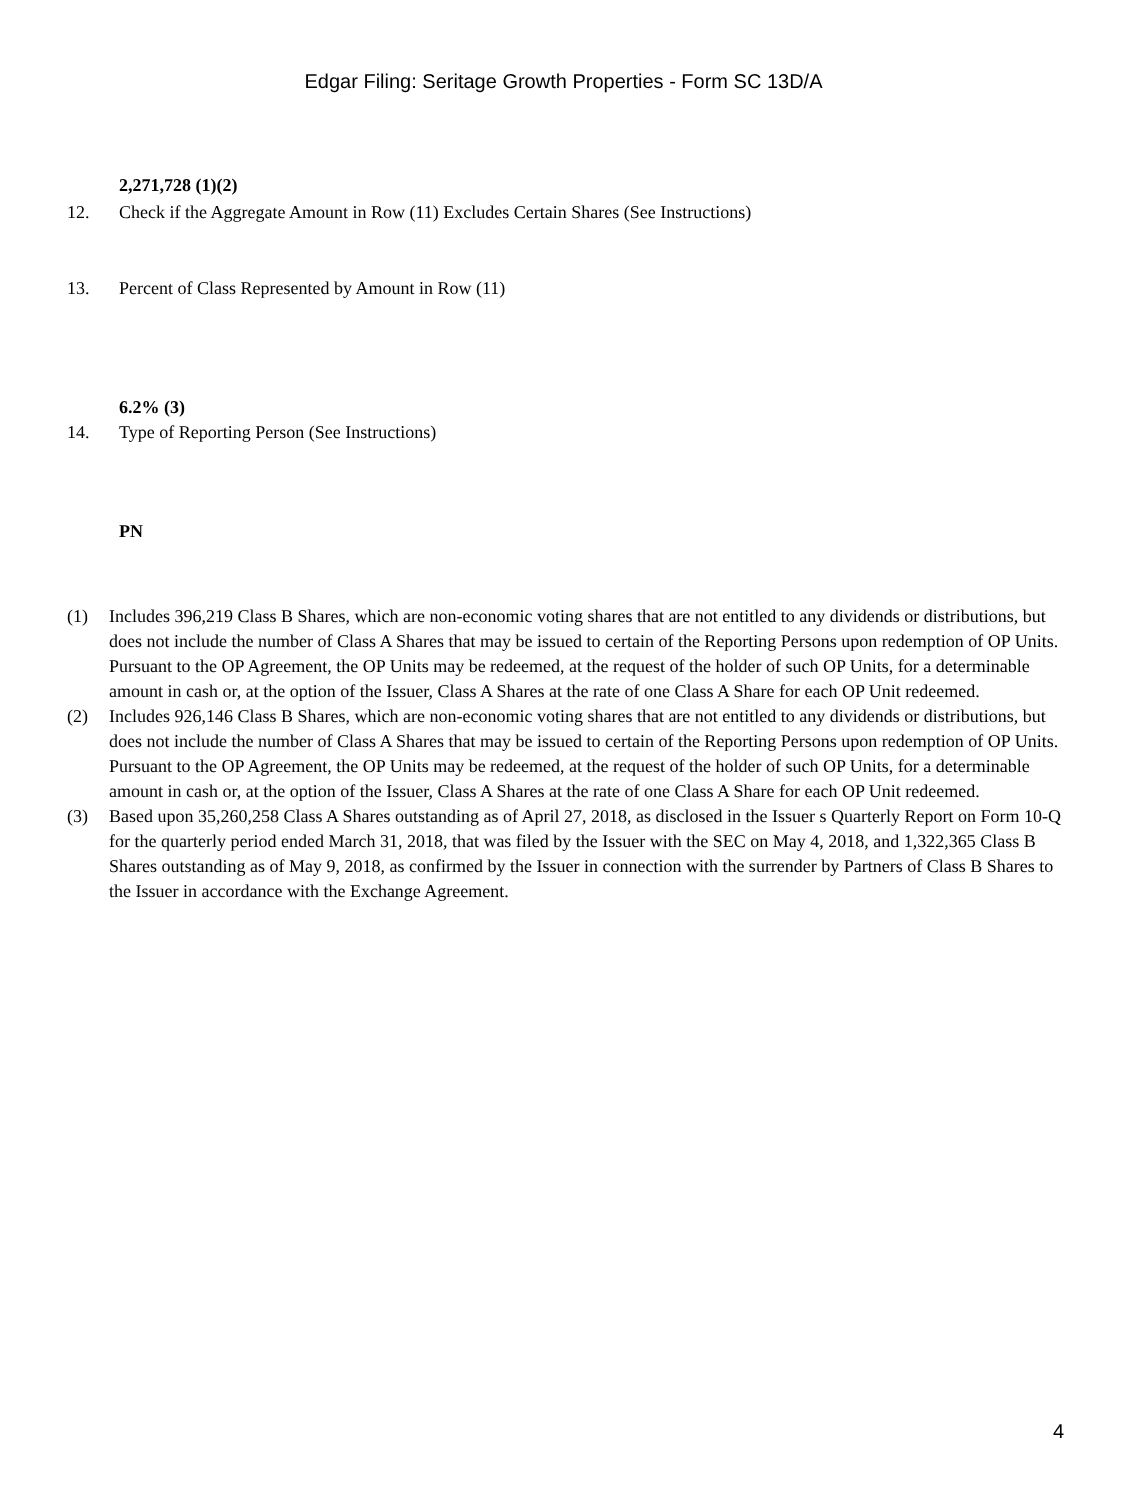Edgar Filing: Seritage Growth Properties - Form SC 13D/A
2,271,728 (1)(2)
12. Check if the Aggregate Amount in Row (11) Excludes Certain Shares (See Instructions)
13. Percent of Class Represented by Amount in Row (11)
6.2% (3)
14. Type of Reporting Person (See Instructions)
PN
(1) Includes 396,219 Class B Shares, which are non-economic voting shares that are not entitled to any dividends or distributions, but does not include the number of Class A Shares that may be issued to certain of the Reporting Persons upon redemption of OP Units. Pursuant to the OP Agreement, the OP Units may be redeemed, at the request of the holder of such OP Units, for a determinable amount in cash or, at the option of the Issuer, Class A Shares at the rate of one Class A Share for each OP Unit redeemed.
(2) Includes 926,146 Class B Shares, which are non-economic voting shares that are not entitled to any dividends or distributions, but does not include the number of Class A Shares that may be issued to certain of the Reporting Persons upon redemption of OP Units. Pursuant to the OP Agreement, the OP Units may be redeemed, at the request of the holder of such OP Units, for a determinable amount in cash or, at the option of the Issuer, Class A Shares at the rate of one Class A Share for each OP Unit redeemed.
(3) Based upon 35,260,258 Class A Shares outstanding as of April 27, 2018, as disclosed in the Issuer s Quarterly Report on Form 10-Q for the quarterly period ended March 31, 2018, that was filed by the Issuer with the SEC on May 4, 2018, and 1,322,365 Class B Shares outstanding as of May 9, 2018, as confirmed by the Issuer in connection with the surrender by Partners of Class B Shares to the Issuer in accordance with the Exchange Agreement.
4